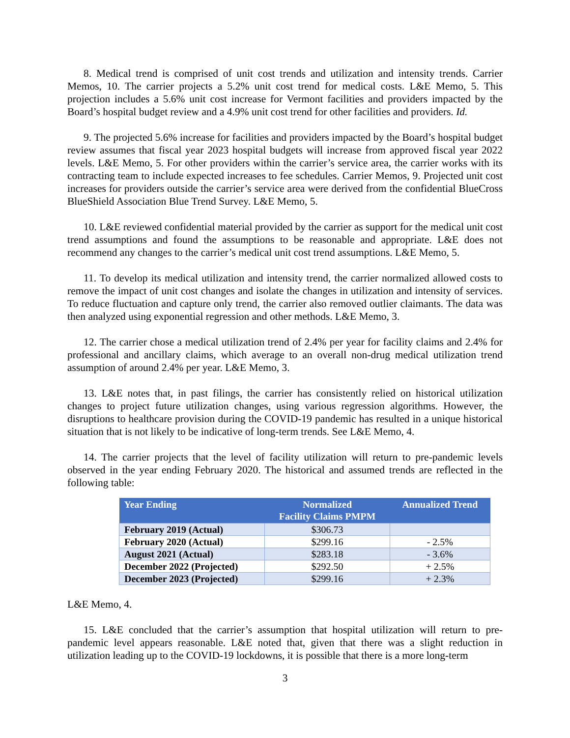8. Medical trend is comprised of unit cost trends and utilization and intensity trends. Carrier Memos, 10. The carrier projects a 5.2% unit cost trend for medical costs. L&E Memo, 5. This projection includes a 5.6% unit cost increase for Vermont facilities and providers impacted by the Board’s hospital budget review and a 4.9% unit cost trend for other facilities and providers. Id.
9. The projected 5.6% increase for facilities and providers impacted by the Board’s hospital budget review assumes that fiscal year 2023 hospital budgets will increase from approved fiscal year 2022 levels. L&E Memo, 5. For other providers within the carrier’s service area, the carrier works with its contracting team to include expected increases to fee schedules. Carrier Memos, 9. Projected unit cost increases for providers outside the carrier’s service area were derived from the confidential BlueCross BlueShield Association Blue Trend Survey. L&E Memo, 5.
10. L&E reviewed confidential material provided by the carrier as support for the medical unit cost trend assumptions and found the assumptions to be reasonable and appropriate. L&E does not recommend any changes to the carrier’s medical unit cost trend assumptions. L&E Memo, 5.
11. To develop its medical utilization and intensity trend, the carrier normalized allowed costs to remove the impact of unit cost changes and isolate the changes in utilization and intensity of services. To reduce fluctuation and capture only trend, the carrier also removed outlier claimants. The data was then analyzed using exponential regression and other methods. L&E Memo, 3.
12. The carrier chose a medical utilization trend of 2.4% per year for facility claims and 2.4% for professional and ancillary claims, which average to an overall non-drug medical utilization trend assumption of around 2.4% per year. L&E Memo, 3.
13. L&E notes that, in past filings, the carrier has consistently relied on historical utilization changes to project future utilization changes, using various regression algorithms. However, the disruptions to healthcare provision during the COVID-19 pandemic has resulted in a unique historical situation that is not likely to be indicative of long-term trends. See L&E Memo, 4.
14. The carrier projects that the level of facility utilization will return to pre-pandemic levels observed in the year ending February 2020. The historical and assumed trends are reflected in the following table:
| Year Ending | Normalized Facility Claims PMPM | Annualized Trend |
| --- | --- | --- |
| February 2019 (Actual) | $306.73 | |
| February 2020 (Actual) | $299.16 | - 2.5% |
| August 2021 (Actual) | $283.18 | - 3.6% |
| December 2022 (Projected) | $292.50 | + 2.5% |
| December 2023 (Projected) | $299.16 | + 2.3% |
L&E Memo, 4.
15. L&E concluded that the carrier’s assumption that hospital utilization will return to pre-pandemic level appears reasonable. L&E noted that, given that there was a slight reduction in utilization leading up to the COVID-19 lockdowns, it is possible that there is a more long-term
3